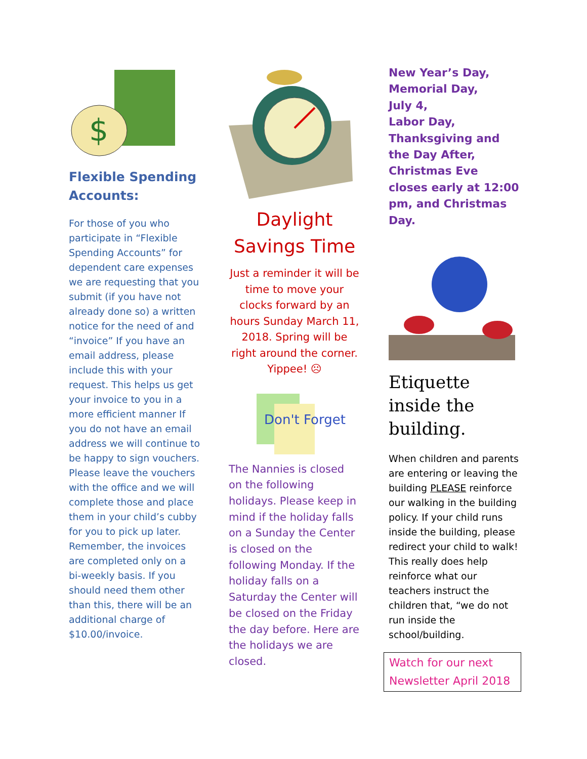$
Flexible Spending Accounts:
For those of you who participate in “Flexible Spending Accounts” for dependent care expenses we are requesting that you submit (if you have not already done so) a written notice for the need of and “invoice” If you have an email address, please include this with your request. This helps us get your invoice to you in a more efficient manner If you do not have an email address we will continue to be happy to sign vouchers. Please leave the vouchers with the office and we will complete those and place them in your child’s cubby for you to pick up later. Remember, the invoices are completed only on a bi-weekly basis. If you should need them other than this, there will be an additional charge of $10.00/invoice.
Daylight Savings Time
Just a reminder it will be time to move your clocks forward by an hours Sunday March 11, 2018. Spring will be right around the corner. Yippee! ☹
Don't Forget
The Nannies is closed on the following holidays. Please keep in mind if the holiday falls on a Sunday the Center is closed on the following Monday. If the holiday falls on a Saturday the Center will be closed on the Friday the day before. Here are the holidays we are closed.
New Year’s Day,
Memorial Day,
July 4,
Labor Day,
Thanksgiving and the Day After,
Christmas Eve closes early at 12:00 pm, and Christmas Day.
Etiquette inside the building.
When children and parents are entering or leaving the building PLEASE reinforce our walking in the building policy. If your child runs inside the building, please redirect your child to walk! This really does help reinforce what our teachers instruct the children that, “we do not run inside the school/building.
Watch for our next Newsletter April 2018